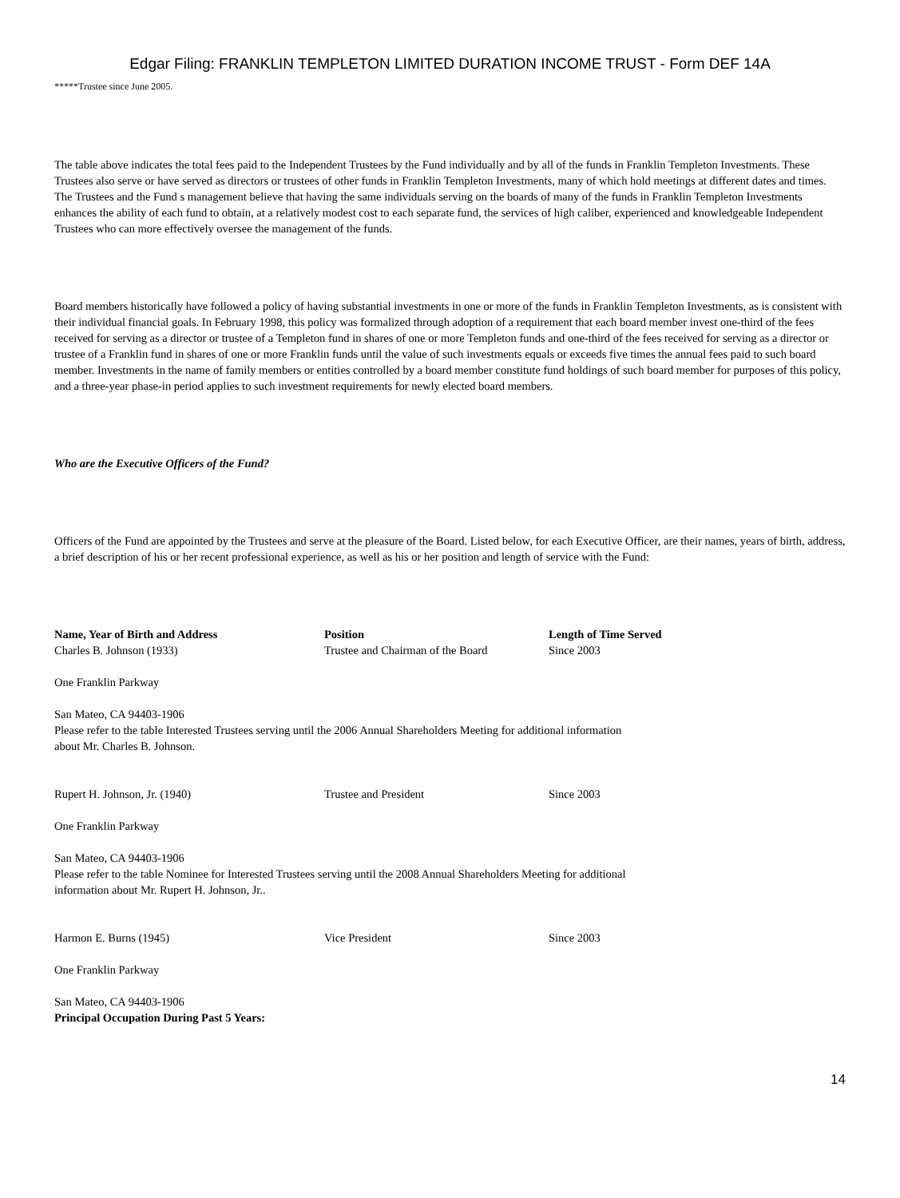Edgar Filing: FRANKLIN TEMPLETON LIMITED DURATION INCOME TRUST - Form DEF 14A
*****Trustee since June 2005.
The table above indicates the total fees paid to the Independent Trustees by the Fund individually and by all of the funds in Franklin Templeton Investments. These Trustees also serve or have served as directors or trustees of other funds in Franklin Templeton Investments, many of which hold meetings at different dates and times. The Trustees and the Fund s management believe that having the same individuals serving on the boards of many of the funds in Franklin Templeton Investments enhances the ability of each fund to obtain, at a relatively modest cost to each separate fund, the services of high caliber, experienced and knowledgeable Independent Trustees who can more effectively oversee the management of the funds.
Board members historically have followed a policy of having substantial investments in one or more of the funds in Franklin Templeton Investments, as is consistent with their individual financial goals. In February 1998, this policy was formalized through adoption of a requirement that each board member invest one-third of the fees received for serving as a director or trustee of a Templeton fund in shares of one or more Templeton funds and one-third of the fees received for serving as a director or trustee of a Franklin fund in shares of one or more Franklin funds until the value of such investments equals or exceeds five times the annual fees paid to such board member. Investments in the name of family members or entities controlled by a board member constitute fund holdings of such board member for purposes of this policy, and a three-year phase-in period applies to such investment requirements for newly elected board members.
Who are the Executive Officers of the Fund?
Officers of the Fund are appointed by the Trustees and serve at the pleasure of the Board. Listed below, for each Executive Officer, are their names, years of birth, address, a brief description of his or her recent professional experience, as well as his or her position and length of service with the Fund:
| Name, Year of Birth and Address | Position | Length of Time Served |
| --- | --- | --- |
| Charles B. Johnson (1933) One Franklin Parkway San Mateo, CA 94403-1906 | Trustee and Chairman of the Board | Since 2003 |
| Please refer to the table Interested Trustees serving until the 2006 Annual Shareholders Meeting for additional information about Mr. Charles B. Johnson. | | |
| Rupert H. Johnson, Jr. (1940) One Franklin Parkway San Mateo, CA 94403-1906 | Trustee and President | Since 2003 |
| Please refer to the table Nominee for Interested Trustees serving until the 2008 Annual Shareholders Meeting for additional information about Mr. Rupert H. Johnson, Jr.. | | |
| Harmon E. Burns (1945) One Franklin Parkway San Mateo, CA 94403-1906 | Vice President | Since 2003 |
| Principal Occupation During Past 5 Years: | | |
14